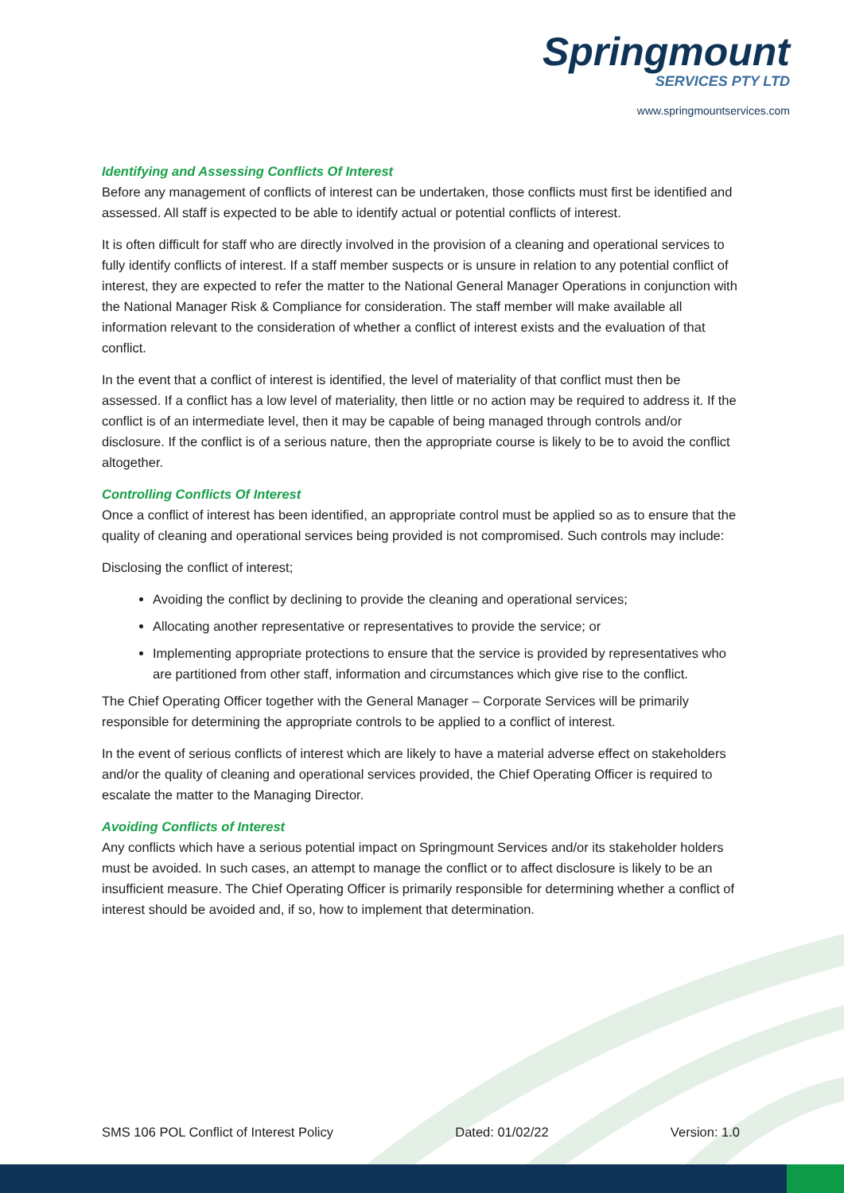Springmount
SERVICES PTY LTD
www.springmountservices.com
Identifying and Assessing Conflicts Of Interest
Before any management of conflicts of interest can be undertaken, those conflicts must first be identified and assessed. All staff is expected to be able to identify actual or potential conflicts of interest.
It is often difficult for staff who are directly involved in the provision of a cleaning and operational services to fully identify conflicts of interest. If a staff member suspects or is unsure in relation to any potential conflict of interest, they are expected to refer the matter to the National General Manager Operations in conjunction with the National Manager Risk & Compliance for consideration. The staff member will make available all information relevant to the consideration of whether a conflict of interest exists and the evaluation of that conflict.
In the event that a conflict of interest is identified, the level of materiality of that conflict must then be assessed. If a conflict has a low level of materiality, then little or no action may be required to address it. If the conflict is of an intermediate level, then it may be capable of being managed through controls and/or disclosure. If the conflict is of a serious nature, then the appropriate course is likely to be to avoid the conflict altogether.
Controlling Conflicts Of Interest
Once a conflict of interest has been identified, an appropriate control must be applied so as to ensure that the quality of cleaning and operational services being provided is not compromised. Such controls may include:
Disclosing the conflict of interest;
Avoiding the conflict by declining to provide the cleaning and operational services;
Allocating another representative or representatives to provide the service; or
Implementing appropriate protections to ensure that the service is provided by representatives who are partitioned from other staff, information and circumstances which give rise to the conflict.
The Chief Operating Officer together with the General Manager – Corporate Services will be primarily responsible for determining the appropriate controls to be applied to a conflict of interest.
In the event of serious conflicts of interest which are likely to have a material adverse effect on stakeholders and/or the quality of cleaning and operational services provided, the Chief Operating Officer is required to escalate the matter to the Managing Director.
Avoiding Conflicts of Interest
Any conflicts which have a serious potential impact on Springmount Services and/or its stakeholder holders must be avoided. In such cases, an attempt to manage the conflict or to affect disclosure is likely to be an insufficient measure. The Chief Operating Officer is primarily responsible for determining whether a conflict of interest should be avoided and, if so, how to implement that determination.
SMS 106 POL Conflict of Interest Policy Dated: 01/02/22 Version: 1.0